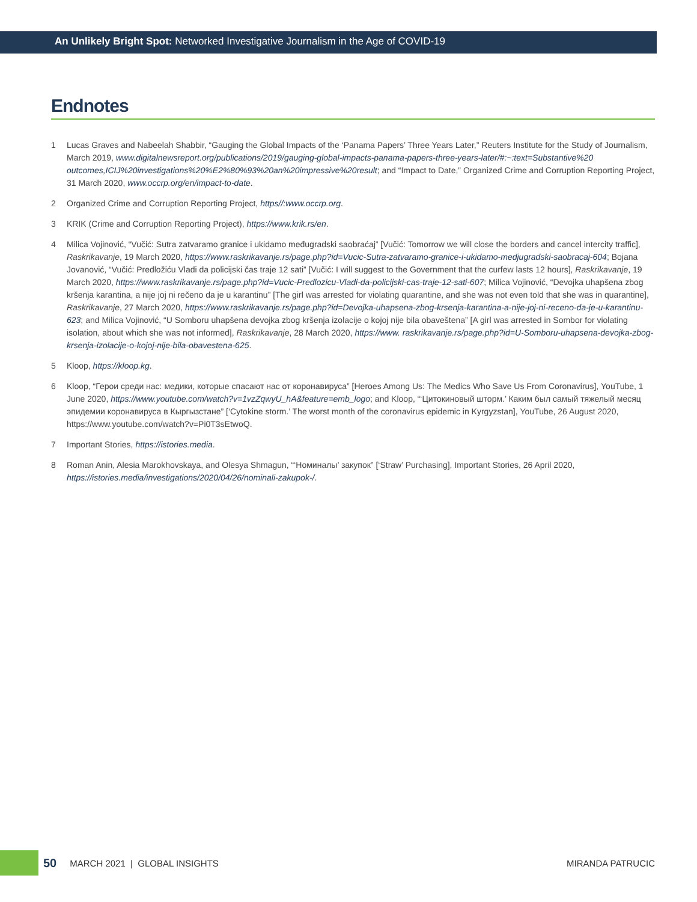An Unlikely Bright Spot: Networked Investigative Journalism in the Age of COVID-19
Endnotes
1 Lucas Graves and Nabeelah Shabbir, “Gauging the Global Impacts of the ‘Panama Papers’ Three Years Later,” Reuters Institute for the Study of Journalism, March 2019, www.digitalnewsreport.org/publications/2019/gauging-global-impacts-panama-papers-three-years-later/#:~:text=Substantive%20 outcomes,ICIJ%20investigations%20%E2%80%93%20an%20impressive%20result; and “Impact to Date,” Organized Crime and Corruption Reporting Project, 31 March 2020, www.occrp.org/en/impact-to-date.
2 Organized Crime and Corruption Reporting Project, https//:www.occrp.org.
3 KRIK (Crime and Corruption Reporting Project), https://www.krik.rs/en.
4 Milica Vojinović, “Vučić: Sutra zatvaramo granice i ukidamo međugradski saobraćaj” [Vučić: Tomorrow we will close the borders and cancel intercity traffic], Raskrikavanje, 19 March 2020, https://www.raskrikavanje.rs/page.php?id=Vucic-Sutra-zatvaramo-granice-i-ukidamo-medjugradski-saobracaj-604; Bojana Jovanović, “Vučić: Predložiću Vladi da policijski čas traje 12 sati” [Vučić: I will suggest to the Government that the curfew lasts 12 hours], Raskrikavanje, 19 March 2020, https://www.raskrikavanje.rs/page.php?id=Vucic-Predlozicu-Vladi-da-policijski-cas-traje-12-sati-607; Milica Vojinović, “Devojka uhapšena zbog kršenja karantina, a nije joj ni rečeno da je u karantinu” [The girl was arrested for violating quarantine, and she was not even told that she was in quarantine], Raskrikavanje, 27 March 2020, https://www.raskrikavanje.rs/page.php?id=Devojka-uhapsena-zbog-krsenja-karantina-a-nije-joj-ni-receno-da-je-u-karantinu-623; and Milica Vojinović, “U Somboru uhapšena devojka zbog kršenja izolacije o kojoj nije bila obaveštena” [A girl was arrested in Sombor for violating isolation, about which she was not informed], Raskrikavanje, 28 March 2020, https://www. raskrikavanje.rs/page.php?id=U-Somboru-uhapsena-devojka-zbog-krsenja-izolacije-o-kojoj-nije-bila-obavestena-625.
5 Kloop, https://kloop.kg.
6 Kloop, “Герои среди нас: медики, которые спасают нас от коронавируса” [Heroes Among Us: The Medics Who Save Us From Coronavirus], YouTube, 1 June 2020, https://www.youtube.com/watch?v=1vzZqwyU_hA&feature=emb_logo; and Kloop, “‘Цитокиновый шторм.’ Каким был самый тяжелый месяц эпидемии коронавируса в Кыргызстане” [‘Cytokine storm.’ The worst month of the coronavirus epidemic in Kyrgyzstan], YouTube, 26 August 2020, https://www.youtube.com/watch?v=Pi0T3sEtwoQ.
7 Important Stories, https://istories.media.
8 Roman Anin, Alesia Marokhovskaya, and Olesya Shmagun, “‘Номиналы’ закупок” [‘Straw’ Purchasing], Important Stories, 26 April 2020, https://istories.media/investigations/2020/04/26/nominali-zakupok-/.
50 MARCH 2021 | GLOBAL INSIGHTS MIRANDA PATRUCIC